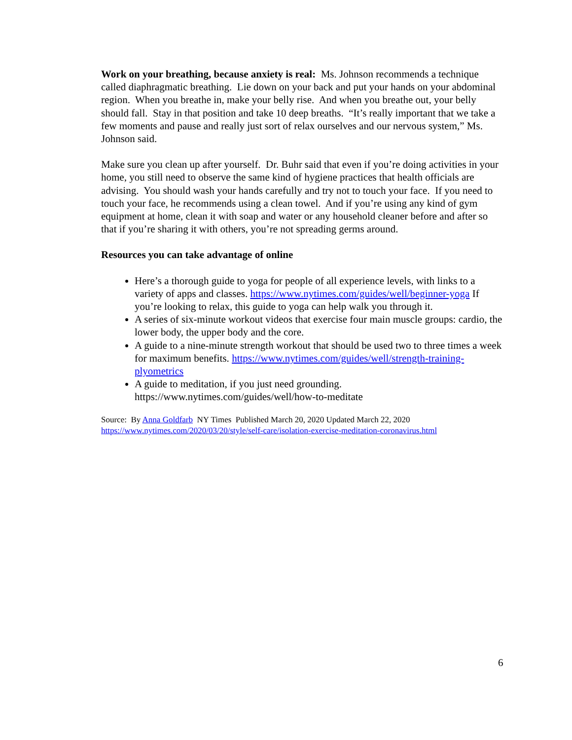Work on your breathing, because anxiety is real: Ms. Johnson recommends a technique called diaphragmatic breathing. Lie down on your back and put your hands on your abdominal region. When you breathe in, make your belly rise. And when you breathe out, your belly should fall. Stay in that position and take 10 deep breaths. “It’s really important that we take a few moments and pause and really just sort of relax ourselves and our nervous system,” Ms. Johnson said.
Make sure you clean up after yourself. Dr. Buhr said that even if you’re doing activities in your home, you still need to observe the same kind of hygiene practices that health officials are advising. You should wash your hands carefully and try not to touch your face. If you need to touch your face, he recommends using a clean towel. And if you’re using any kind of gym equipment at home, clean it with soap and water or any household cleaner before and after so that if you’re sharing it with others, you’re not spreading germs around.
Resources you can take advantage of online
Here’s a thorough guide to yoga for people of all experience levels, with links to a variety of apps and classes. https://www.nytimes.com/guides/well/beginner-yoga If you’re looking to relax, this guide to yoga can help walk you through it.
A series of six-minute workout videos that exercise four main muscle groups: cardio, the lower body, the upper body and the core.
A guide to a nine-minute strength workout that should be used two to three times a week for maximum benefits. https://www.nytimes.com/guides/well/strength-training-plyometrics
A guide to meditation, if you just need grounding. https://www.nytimes.com/guides/well/how-to-meditate
Source: By Anna Goldfarb NY Times Published March 20, 2020 Updated March 22, 2020
https://www.nytimes.com/2020/03/20/style/self-care/isolation-exercise-meditation-coronavirus.html
6